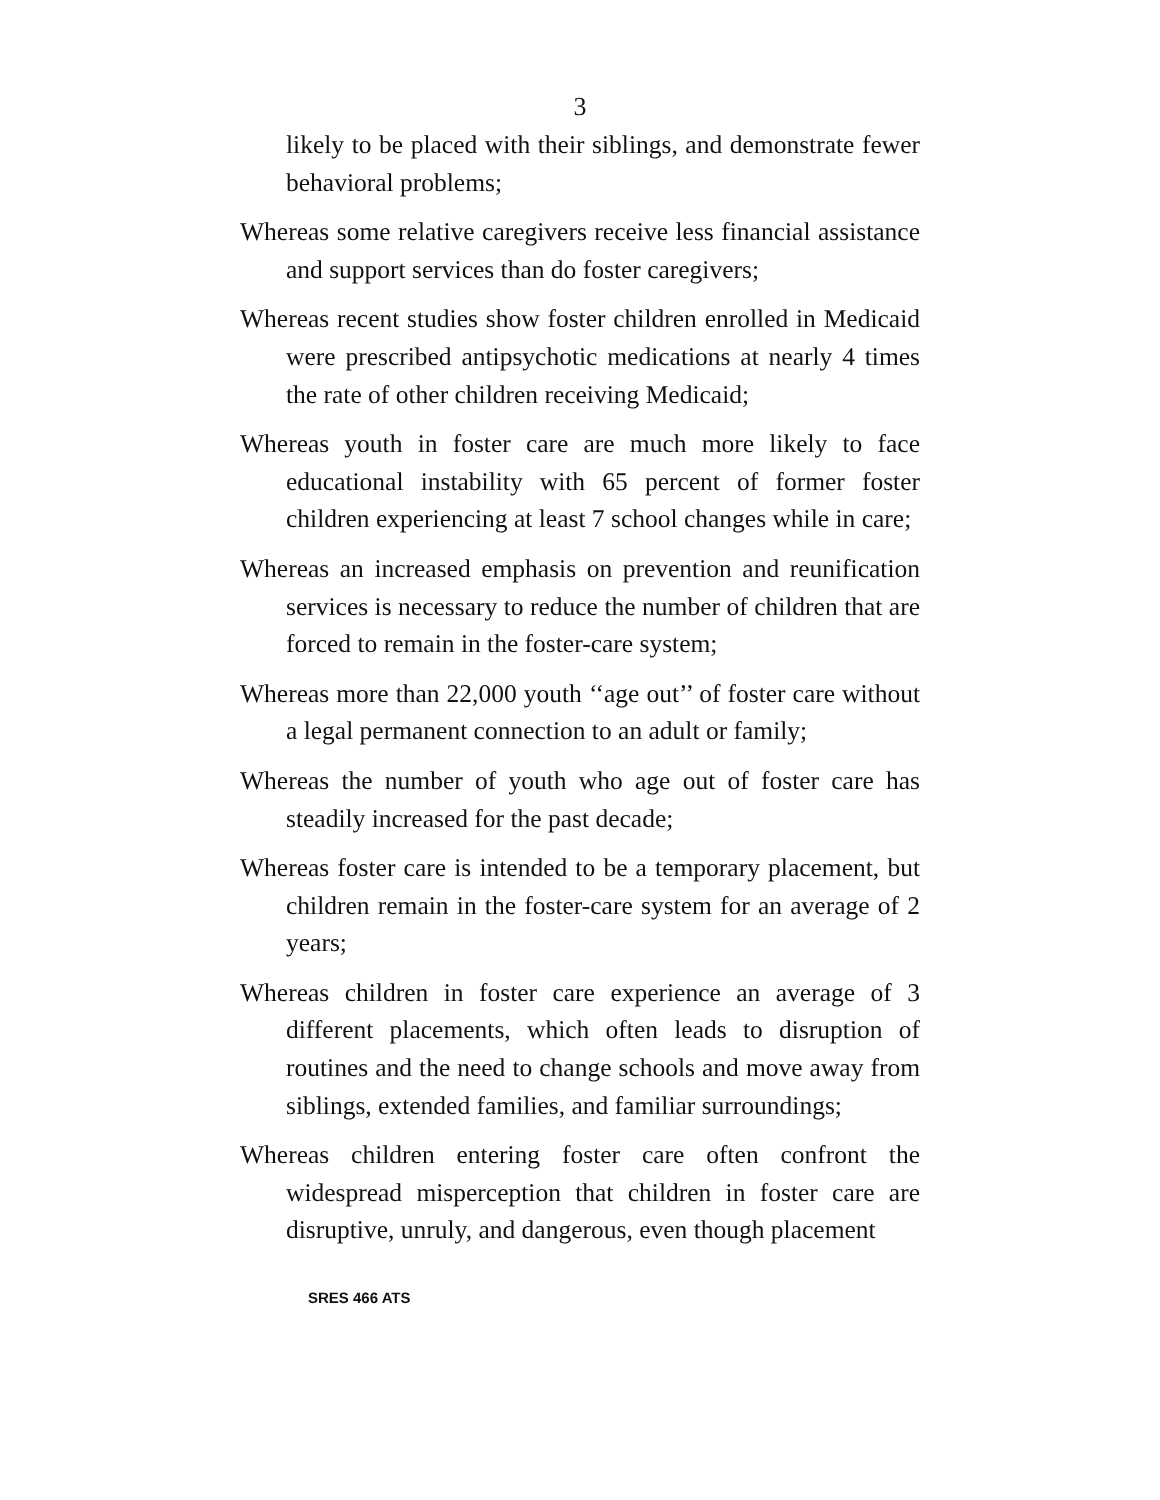3
likely to be placed with their siblings, and demonstrate fewer behavioral problems;
Whereas some relative caregivers receive less financial assistance and support services than do foster caregivers;
Whereas recent studies show foster children enrolled in Medicaid were prescribed antipsychotic medications at nearly 4 times the rate of other children receiving Medicaid;
Whereas youth in foster care are much more likely to face educational instability with 65 percent of former foster children experiencing at least 7 school changes while in care;
Whereas an increased emphasis on prevention and reunification services is necessary to reduce the number of children that are forced to remain in the foster-care system;
Whereas more than 22,000 youth ‘‘age out’’ of foster care without a legal permanent connection to an adult or family;
Whereas the number of youth who age out of foster care has steadily increased for the past decade;
Whereas foster care is intended to be a temporary placement, but children remain in the foster-care system for an average of 2 years;
Whereas children in foster care experience an average of 3 different placements, which often leads to disruption of routines and the need to change schools and move away from siblings, extended families, and familiar surroundings;
Whereas children entering foster care often confront the widespread misperception that children in foster care are disruptive, unruly, and dangerous, even though placement
SRES 466 ATS